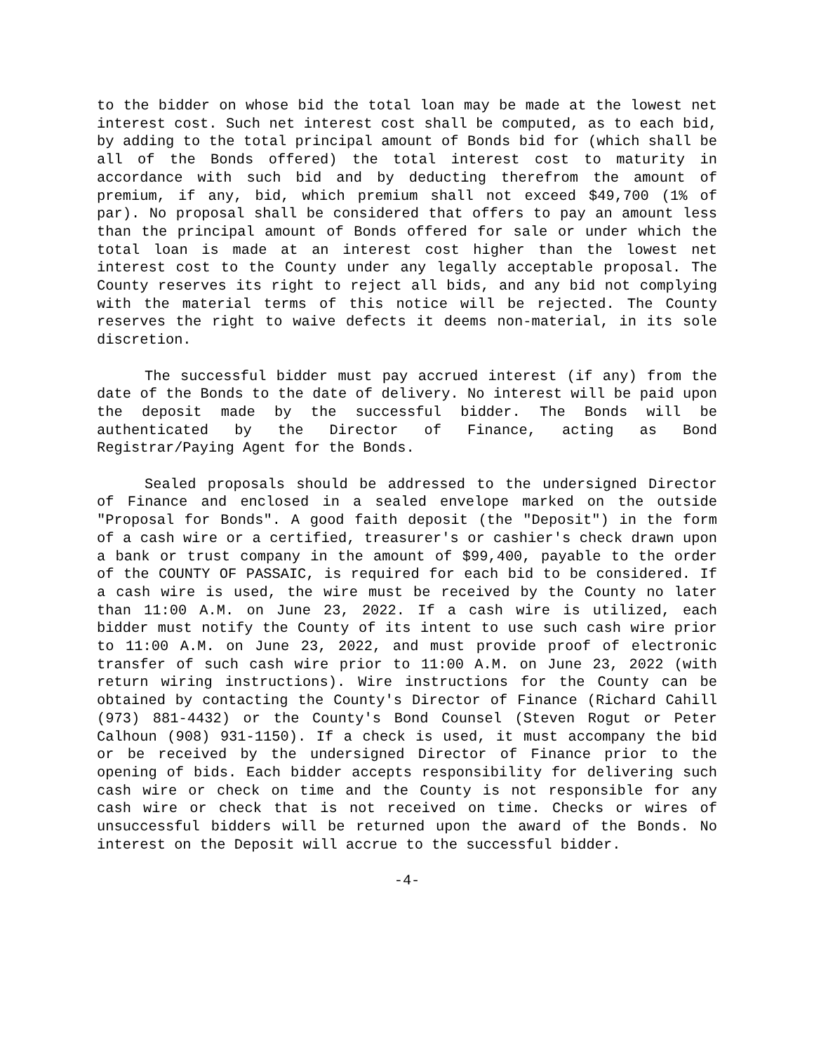to the bidder on whose bid the total loan may be made at the lowest net interest cost. Such net interest cost shall be computed, as to each bid, by adding to the total principal amount of Bonds bid for (which shall be all of the Bonds offered) the total interest cost to maturity in accordance with such bid and by deducting therefrom the amount of premium, if any, bid, which premium shall not exceed $49,700 (1% of par). No proposal shall be considered that offers to pay an amount less than the principal amount of Bonds offered for sale or under which the total loan is made at an interest cost higher than the lowest net interest cost to the County under any legally acceptable proposal. The County reserves its right to reject all bids, and any bid not complying with the material terms of this notice will be rejected. The County reserves the right to waive defects it deems non-material, in its sole discretion.
The successful bidder must pay accrued interest (if any) from the date of the Bonds to the date of delivery. No interest will be paid upon the deposit made by the successful bidder. The Bonds will be authenticated by the Director of Finance, acting as Bond Registrar/Paying Agent for the Bonds.
Sealed proposals should be addressed to the undersigned Director of Finance and enclosed in a sealed envelope marked on the outside "Proposal for Bonds". A good faith deposit (the "Deposit") in the form of a cash wire or a certified, treasurer's or cashier's check drawn upon a bank or trust company in the amount of $99,400, payable to the order of the COUNTY OF PASSAIC, is required for each bid to be considered. If a cash wire is used, the wire must be received by the County no later than 11:00 A.M. on June 23, 2022. If a cash wire is utilized, each bidder must notify the County of its intent to use such cash wire prior to 11:00 A.M. on June 23, 2022, and must provide proof of electronic transfer of such cash wire prior to 11:00 A.M. on June 23, 2022 (with return wiring instructions). Wire instructions for the County can be obtained by contacting the County's Director of Finance (Richard Cahill (973) 881-4432) or the County's Bond Counsel (Steven Rogut or Peter Calhoun (908) 931-1150). If a check is used, it must accompany the bid or be received by the undersigned Director of Finance prior to the opening of bids. Each bidder accepts responsibility for delivering such cash wire or check on time and the County is not responsible for any cash wire or check that is not received on time. Checks or wires of unsuccessful bidders will be returned upon the award of the Bonds. No interest on the Deposit will accrue to the successful bidder.
-4-